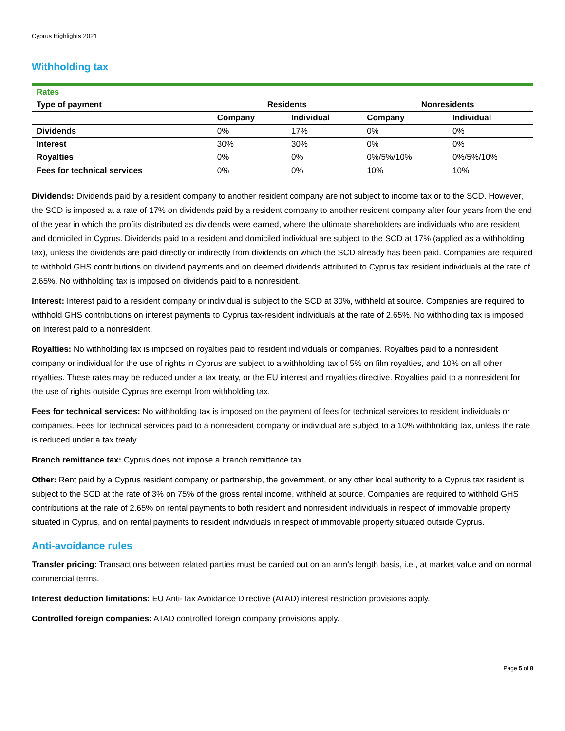Cyprus Highlights 2021
Withholding tax
| Rates | | | | |
| --- | --- | --- | --- | --- |
| Type of payment | Residents | | Nonresidents | |
| | Company | Individual | Company | Individual |
| Dividends | 0% | 17% | 0% | 0% |
| Interest | 30% | 30% | 0% | 0% |
| Royalties | 0% | 0% | 0%/5%/10% | 0%/5%/10% |
| Fees for technical services | 0% | 0% | 10% | 10% |
Dividends: Dividends paid by a resident company to another resident company are not subject to income tax or to the SCD. However, the SCD is imposed at a rate of 17% on dividends paid by a resident company to another resident company after four years from the end of the year in which the profits distributed as dividends were earned, where the ultimate shareholders are individuals who are resident and domiciled in Cyprus. Dividends paid to a resident and domiciled individual are subject to the SCD at 17% (applied as a withholding tax), unless the dividends are paid directly or indirectly from dividends on which the SCD already has been paid. Companies are required to withhold GHS contributions on dividend payments and on deemed dividends attributed to Cyprus tax resident individuals at the rate of 2.65%. No withholding tax is imposed on dividends paid to a nonresident.
Interest: Interest paid to a resident company or individual is subject to the SCD at 30%, withheld at source. Companies are required to withhold GHS contributions on interest payments to Cyprus tax-resident individuals at the rate of 2.65%. No withholding tax is imposed on interest paid to a nonresident.
Royalties: No withholding tax is imposed on royalties paid to resident individuals or companies. Royalties paid to a nonresident company or individual for the use of rights in Cyprus are subject to a withholding tax of 5% on film royalties, and 10% on all other royalties. These rates may be reduced under a tax treaty, or the EU interest and royalties directive. Royalties paid to a nonresident for the use of rights outside Cyprus are exempt from withholding tax.
Fees for technical services: No withholding tax is imposed on the payment of fees for technical services to resident individuals or companies. Fees for technical services paid to a nonresident company or individual are subject to a 10% withholding tax, unless the rate is reduced under a tax treaty.
Branch remittance tax: Cyprus does not impose a branch remittance tax.
Other: Rent paid by a Cyprus resident company or partnership, the government, or any other local authority to a Cyprus tax resident is subject to the SCD at the rate of 3% on 75% of the gross rental income, withheld at source. Companies are required to withhold GHS contributions at the rate of 2.65% on rental payments to both resident and nonresident individuals in respect of immovable property situated in Cyprus, and on rental payments to resident individuals in respect of immovable property situated outside Cyprus.
Anti-avoidance rules
Transfer pricing: Transactions between related parties must be carried out on an arm’s length basis, i.e., at market value and on normal commercial terms.
Interest deduction limitations: EU Anti-Tax Avoidance Directive (ATAD) interest restriction provisions apply.
Controlled foreign companies: ATAD controlled foreign company provisions apply.
Page 5 of 8